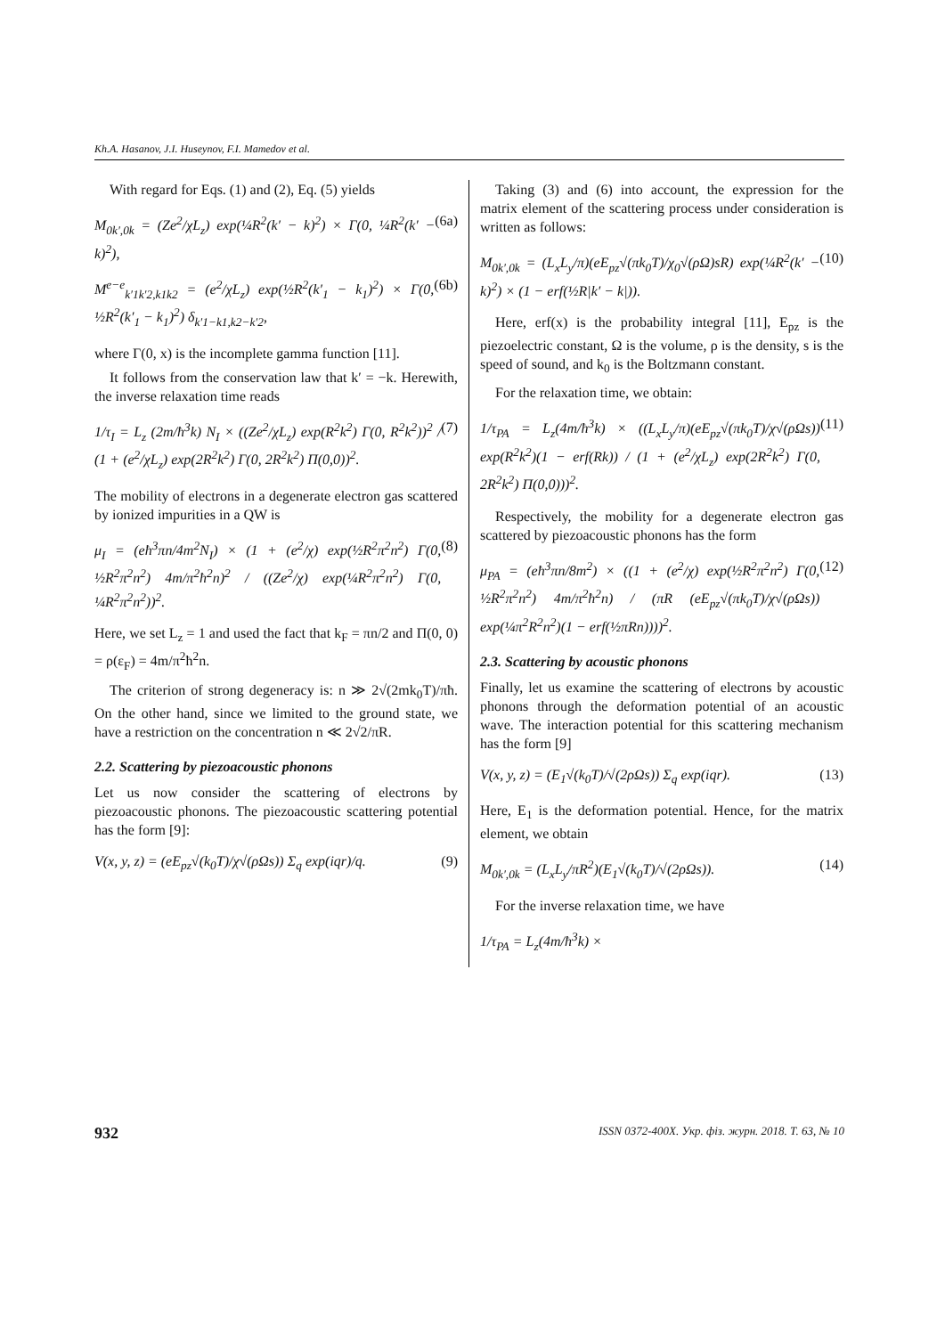Kh.A. Hasanov, J.I. Huseynov, F.I. Mamedov et al.
With regard for Eqs. (1) and (2), Eq. (5) yields
M<sub>0k′,0k</sub> = (Ze<sup>2</sup>/χL<sub>z</sub>) exp(¼R<sup>2</sup>(k′ − k)<sup>2</sup>) × Γ(0, ¼R<sup>2</sup>(k′ − k)<sup>2</sup>), (6a)
M<sup>e−e</sup><sub>k′1k′2,k1k2</sub> = (e<sup>2</sup>/χL<sub>z</sub>) exp(½R<sup>2</sup>(k′<sub>1</sub> − k<sub>1</sub>)<sup>2</sup>) × Γ(0, ½R<sup>2</sup>(k′<sub>1</sub> − k<sub>1</sub>)<sup>2</sup>) δ<sub>k′1−k1,k2−k′2</sub>, (6b)
where Γ(0, x) is the incomplete gamma function [11].
It follows from the conservation law that k′ = −k. Herewith, the inverse relaxation time reads
1/τ<sub>I</sub> = L<sub>z</sub> (2m/ħ<sup>3</sup>k) N<sub>I</sub> × ((Ze<sup>2</sup>/χL<sub>z</sub>) exp(R<sup>2</sup>k<sup>2</sup>) Γ(0, R<sup>2</sup>k<sup>2</sup>))<sup>2</sup> / (1 + (e<sup>2</sup>/χL<sub>z</sub>) exp(2R<sup>2</sup>k<sup>2</sup>) Γ(0, 2R<sup>2</sup>k<sup>2</sup>) Π(0,0))<sup>2</sup>. (7)
The mobility of electrons in a degenerate electron gas scattered by ionized impurities in a QW is
μ<sub>I</sub> = (eħ<sup>3</sup>πn/4m<sup>2</sup>N<sub>I</sub>) × (1 + (e<sup>2</sup>/χ) exp(½R<sup>2</sup>π<sup>2</sup>n<sup>2</sup>) Γ(0, ½R<sup>2</sup>π<sup>2</sup>n<sup>2</sup>) 4m/π<sup>2</sup>ħ<sup>2</sup>n)<sup>2</sup> / ((Ze<sup>2</sup>/χ) exp(¼R<sup>2</sup>π<sup>2</sup>n<sup>2</sup>) Γ(0, ¼R<sup>2</sup>π<sup>2</sup>n<sup>2</sup>))<sup>2</sup>. (8)
Here, we set L<sub>z</sub> = 1 and used the fact that k<sub>F</sub> = πn/2 and Π(0, 0) = ρ(ε<sub>F</sub>) = 4m/π<sup>2</sup>ħ<sup>2</sup>n.
The criterion of strong degeneracy is: n ≫ 2√(2mk<sub>0</sub>T)/πħ. On the other hand, since we limited to the ground state, we have a restriction on the concentration n ≪ 2√2/πR.
2.2. Scattering by piezoacoustic phonons
Let us now consider the scattering of electrons by piezoacoustic phonons. The piezoacoustic scattering potential has the form [9]:
V(x, y, z) = (eE<sub>pz</sub>√(k<sub>0</sub>T)/χ√(ρΩs)) Σ<sub>q</sub> exp(iqr)/q. (9)
Taking (3) and (6) into account, the expression for the matrix element of the scattering process under consideration is written as follows:
M<sub>0k′,0k</sub> = (L<sub>x</sub>L<sub>y</sub>/π)(eE<sub>pz</sub>√(πk<sub>0</sub>T)/χ<sub>0</sub>√(ρΩ)sR) exp(¼R<sup>2</sup>(k′ − k)<sup>2</sup>) × (1 − erf(½R|k′ − k|)). (10)
Here, erf(x) is the probability integral [11], E<sub>pz</sub> is the piezoelectric constant, Ω is the volume, ρ is the density, s is the speed of sound, and k<sub>0</sub> is the Boltzmann constant.
For the relaxation time, we obtain:
1/τ<sub>PA</sub> = L<sub>z</sub>(4m/ħ<sup>3</sup>k) × ((L<sub>x</sub>L<sub>y</sub>/π)(eE<sub>pz</sub>√(πk<sub>0</sub>T)/χ√(ρΩs)) exp(R<sup>2</sup>k<sup>2</sup>)(1 − erf(Rk)) / (1 + (e<sup>2</sup>/χL<sub>z</sub>) exp(2R<sup>2</sup>k<sup>2</sup>) Γ(0, 2R<sup>2</sup>k<sup>2</sup>) Π(0,0)))<sup>2</sup>. (11)
Respectively, the mobility for a degenerate electron gas scattered by piezoacoustic phonons has the form
μ<sub>PA</sub> = (eħ<sup>3</sup>πn/8m<sup>2</sup>) × ((1 + (e<sup>2</sup>/χ) exp(½R<sup>2</sup>π<sup>2</sup>n<sup>2</sup>) Γ(0, ½R<sup>2</sup>π<sup>2</sup>n<sup>2</sup>) 4m/π<sup>2</sup>ħ<sup>2</sup>n) / (πR (eE<sub>pz</sub>√(πk<sub>0</sub>T)/χ√(ρΩs)) exp(¼π<sup>2</sup>R<sup>2</sup>n<sup>2</sup>)(1 − erf(½πRn))))<sup>2</sup>. (12)
2.3. Scattering by acoustic phonons
Finally, let us examine the scattering of electrons by acoustic phonons through the deformation potential of an acoustic wave. The interaction potential for this scattering mechanism has the form [9]
V(x, y, z) = (E<sub>1</sub>√(k<sub>0</sub>T)/√(2ρΩs)) Σ<sub>q</sub> exp(iqr). (13)
Here, E<sub>1</sub> is the deformation potential. Hence, for the matrix element, we obtain
M<sub>0k′,0k</sub> = (L<sub>x</sub>L<sub>y</sub>/πR<sup>2</sup>)(E<sub>1</sub>√(k<sub>0</sub>T)/√(2ρΩs)). (14)
For the inverse relaxation time, we have
1/τ<sub>PA</sub> = L<sub>z</sub>(4m/ħ<sup>3</sup>k) ×
932 ISSN 0372-400X. Укр. фіз. журн. 2018. Т. 63, № 10